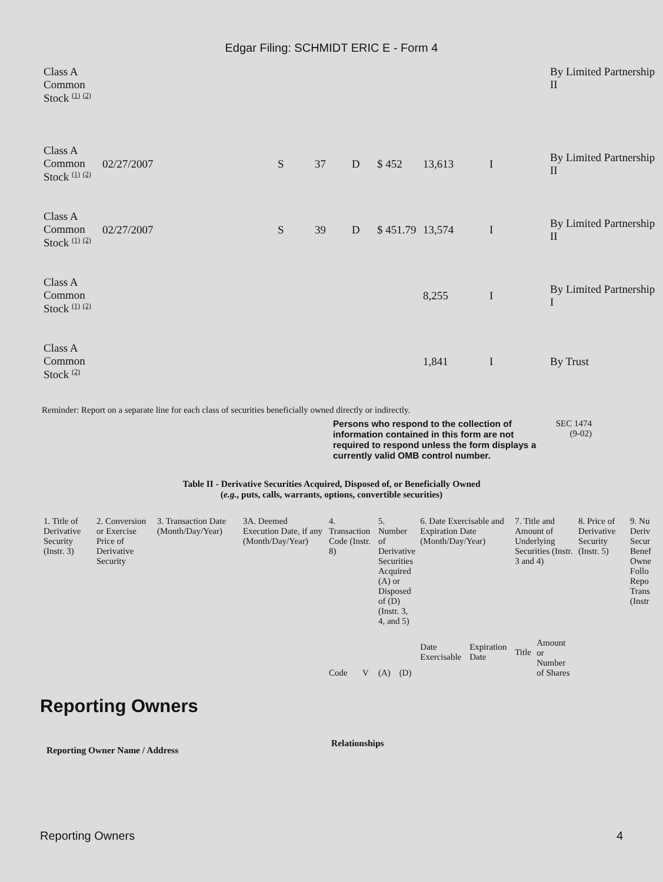Edgar Filing: SCHMIDT ERIC E - Form 4
| Class A Common Stock <sup>(1)</sup> <sup>(2)</sup> | | | | | | | | By Limited Partnership II |
| Class A Common Stock <sup>(1)</sup> <sup>(2)</sup> | 02/27/2007 | S | 37 | D | $ 452 | 13,613 | I | By Limited Partnership II |
| Class A Common Stock <sup>(1)</sup> <sup>(2)</sup> | 02/27/2007 | S | 39 | D | $ 451.79 | 13,574 | I | By Limited Partnership II |
| Class A Common Stock <sup>(1)</sup> <sup>(2)</sup> | | | | | | 8,255 | I | By Limited Partnership I |
| Class A Common Stock <sup>(2)</sup> | | | | | | 1,841 | I | By Trust |
Reminder: Report on a separate line for each class of securities beneficially owned directly or indirectly.
Persons who respond to the collection of information contained in this form are not required to respond unless the form displays a currently valid OMB control number.
SEC 1474
(9-02)
Table II - Derivative Securities Acquired, Disposed of, or Beneficially Owned
(e.g., puts, calls, warrants, options, convertible securities)
| 1. Title of Derivative Security (Instr. 3) | 2. Conversion or Exercise Price of Derivative Security | 3. Transaction Date (Month/Day/Year) | 3A. Deemed Execution Date, if any (Month/Day/Year) | 4. Transaction Code (Instr. 8) | | 5. Number of Derivative Securities Acquired (A) or Disposed of (D) (Instr. 3, 4, and 5) | | 6. Date Exercisable and Expiration Date (Month/Day/Year) | | 7. Title and Amount of Underlying Securities (Instr. 3 and 4) | | 8. Price of Derivative Security (Instr. 5) | 9. Nu Deriv Secur Benef Owne Follo Repo Trans (Instr |
| | | | | Code | V | (A) | (D) | Date Exercisable | Expiration Date | Title | Amount or Number of Shares | | |
Reporting Owners
Reporting Owner Name / Address
Relationships
Reporting Owners 4